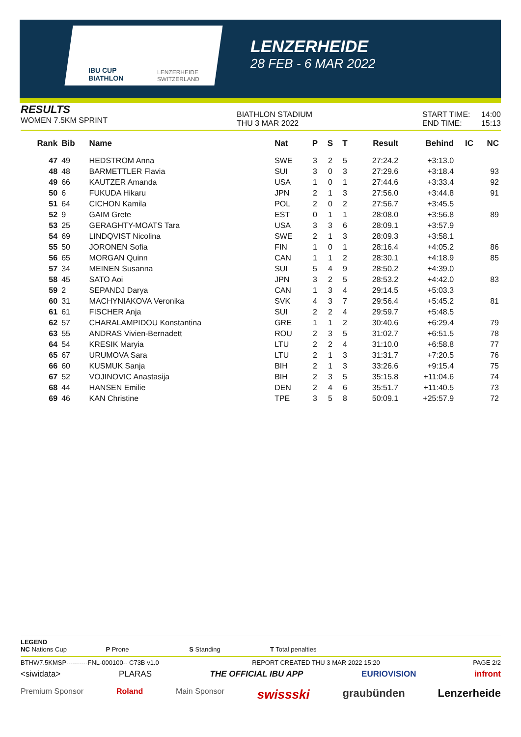IBU CUP
BIATHLON
LENZERHEIDE
SWITZERLAND
LENZERHEIDE
28 FEB - 6 MAR 2022
RESULTS
WOMEN 7.5KM SPRINT
BIATHLON STADIUM
THU 3 MAR 2022
START TIME: 14:00
END TIME: 15:13
| Rank | Bib | Name | Nat | P | S | T | Result | Behind | IC | NC |
| --- | --- | --- | --- | --- | --- | --- | --- | --- | --- | --- |
| 47 | 49 | HEDSTROM Anna | SWE | 3 | 2 | 5 | 27:24.2 | +3:13.0 | | |
| 48 | 48 | BARMETTLER Flavia | SUI | 3 | 0 | 3 | 27:29.6 | +3:18.4 | | 93 |
| 49 | 66 | KAUTZER Amanda | USA | 1 | 0 | 1 | 27:44.6 | +3:33.4 | | 92 |
| 50 | 6 | FUKUDA Hikaru | JPN | 2 | 1 | 3 | 27:56.0 | +3:44.8 | | 91 |
| 51 | 64 | CICHON Kamila | POL | 2 | 0 | 2 | 27:56.7 | +3:45.5 | | |
| 52 | 9 | GAIM Grete | EST | 0 | 1 | 1 | 28:08.0 | +3:56.8 | | 89 |
| 53 | 25 | GERAGHTY-MOATS Tara | USA | 3 | 3 | 6 | 28:09.1 | +3:57.9 | | |
| 54 | 69 | LINDQVIST Nicolina | SWE | 2 | 1 | 3 | 28:09.3 | +3:58.1 | | |
| 55 | 50 | JORONEN Sofia | FIN | 1 | 0 | 1 | 28:16.4 | +4:05.2 | | 86 |
| 56 | 65 | MORGAN Quinn | CAN | 1 | 1 | 2 | 28:30.1 | +4:18.9 | | 85 |
| 57 | 34 | MEINEN Susanna | SUI | 5 | 4 | 9 | 28:50.2 | +4:39.0 | | |
| 58 | 45 | SATO Aoi | JPN | 3 | 2 | 5 | 28:53.2 | +4:42.0 | | 83 |
| 59 | 2 | SEPANDJ Darya | CAN | 1 | 3 | 4 | 29:14.5 | +5:03.3 | | |
| 60 | 31 | MACHYNIAKOVA Veronika | SVK | 4 | 3 | 7 | 29:56.4 | +5:45.2 | | 81 |
| 61 | 61 | FISCHER Anja | SUI | 2 | 2 | 4 | 29:59.7 | +5:48.5 | | |
| 62 | 57 | CHARALAMPIDOU Konstantina | GRE | 1 | 1 | 2 | 30:40.6 | +6:29.4 | | 79 |
| 63 | 55 | ANDRAS Vivien-Bernadett | ROU | 2 | 3 | 5 | 31:02.7 | +6:51.5 | | 78 |
| 64 | 54 | KRESIK Maryia | LTU | 2 | 2 | 4 | 31:10.0 | +6:58.8 | | 77 |
| 65 | 67 | URUMOVA Sara | LTU | 2 | 1 | 3 | 31:31.7 | +7:20.5 | | 76 |
| 66 | 60 | KUSMUK Sanja | BIH | 2 | 1 | 3 | 33:26.6 | +9:15.4 | | 75 |
| 67 | 52 | VOJINOVIC Anastasija | BIH | 2 | 3 | 5 | 35:15.8 | +11:04.6 | | 74 |
| 68 | 44 | HANSEN Emilie | DEN | 2 | 4 | 6 | 35:51.7 | +11:40.5 | | 73 |
| 69 | 46 | KAN Christine | TPE | 3 | 5 | 8 | 50:09.1 | +25:57.9 | | 72 |
LEGEND
NC Nations Cup P Prone S Standing T Total penalties
BTHW7.5KMSP----------FNL-000100-- C73B v1.0 REPORT CREATED THU 3 MAR 2022 15:20 PAGE 2/2
<siwidata> PLARAS THE OFFICIAL IBU APP EURIOVISION infront
Premium Sponsor Roland Main Sponsor swissski graubünden Lenzerheide